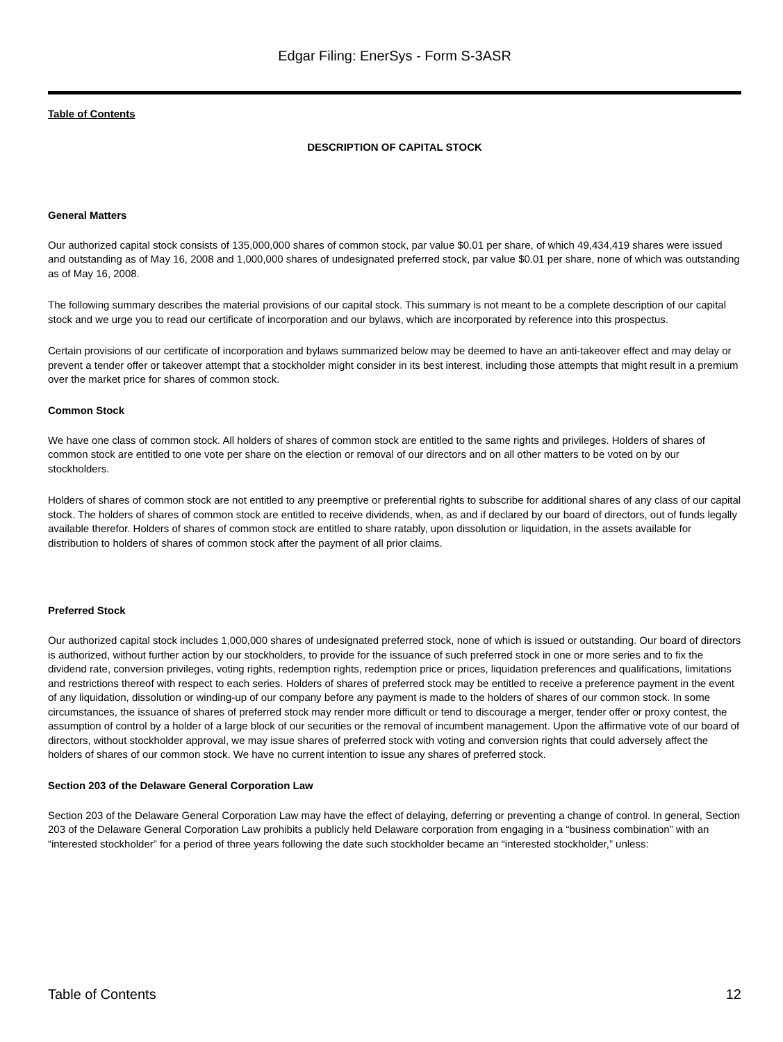Edgar Filing: EnerSys - Form S-3ASR
Table of Contents
DESCRIPTION OF CAPITAL STOCK
General Matters
Our authorized capital stock consists of 135,000,000 shares of common stock, par value $0.01 per share, of which 49,434,419 shares were issued and outstanding as of May 16, 2008 and 1,000,000 shares of undesignated preferred stock, par value $0.01 per share, none of which was outstanding as of May 16, 2008.
The following summary describes the material provisions of our capital stock. This summary is not meant to be a complete description of our capital stock and we urge you to read our certificate of incorporation and our bylaws, which are incorporated by reference into this prospectus.
Certain provisions of our certificate of incorporation and bylaws summarized below may be deemed to have an anti-takeover effect and may delay or prevent a tender offer or takeover attempt that a stockholder might consider in its best interest, including those attempts that might result in a premium over the market price for shares of common stock.
Common Stock
We have one class of common stock. All holders of shares of common stock are entitled to the same rights and privileges. Holders of shares of common stock are entitled to one vote per share on the election or removal of our directors and on all other matters to be voted on by our stockholders.
Holders of shares of common stock are not entitled to any preemptive or preferential rights to subscribe for additional shares of any class of our capital stock. The holders of shares of common stock are entitled to receive dividends, when, as and if declared by our board of directors, out of funds legally available therefor. Holders of shares of common stock are entitled to share ratably, upon dissolution or liquidation, in the assets available for distribution to holders of shares of common stock after the payment of all prior claims.
Preferred Stock
Our authorized capital stock includes 1,000,000 shares of undesignated preferred stock, none of which is issued or outstanding. Our board of directors is authorized, without further action by our stockholders, to provide for the issuance of such preferred stock in one or more series and to fix the dividend rate, conversion privileges, voting rights, redemption rights, redemption price or prices, liquidation preferences and qualifications, limitations and restrictions thereof with respect to each series. Holders of shares of preferred stock may be entitled to receive a preference payment in the event of any liquidation, dissolution or winding-up of our company before any payment is made to the holders of shares of our common stock. In some circumstances, the issuance of shares of preferred stock may render more difficult or tend to discourage a merger, tender offer or proxy contest, the assumption of control by a holder of a large block of our securities or the removal of incumbent management. Upon the affirmative vote of our board of directors, without stockholder approval, we may issue shares of preferred stock with voting and conversion rights that could adversely affect the holders of shares of our common stock. We have no current intention to issue any shares of preferred stock.
Section 203 of the Delaware General Corporation Law
Section 203 of the Delaware General Corporation Law may have the effect of delaying, deferring or preventing a change of control. In general, Section 203 of the Delaware General Corporation Law prohibits a publicly held Delaware corporation from engaging in a “business combination” with an “interested stockholder” for a period of three years following the date such stockholder became an “interested stockholder,” unless:
Table of Contents 12